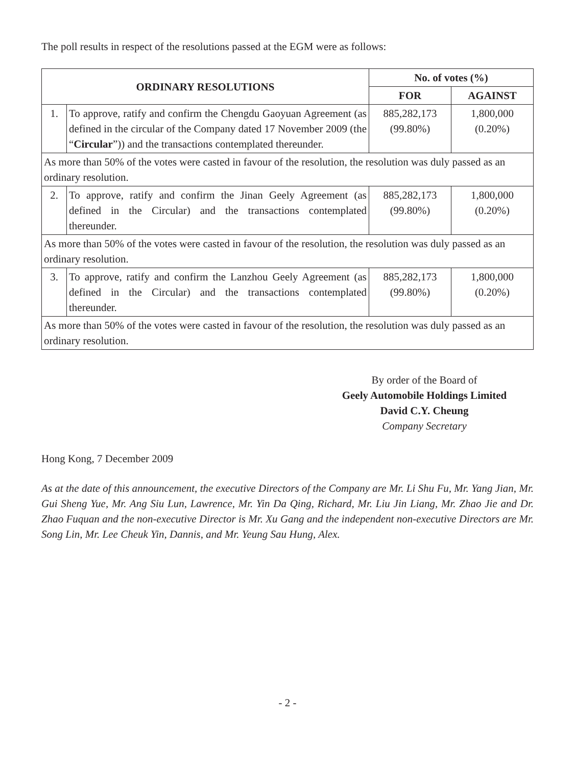The poll results in respect of the resolutions passed at the EGM were as follows:
| ORDINARY RESOLUTIONS | | No. of votes (%) | |
| --- | --- | --- | --- |
| | | FOR | AGAINST |
| 1. | To approve, ratify and confirm the Chengdu Gaoyuan Agreement (as defined in the circular of the Company dated 17 November 2009 (the “ Circular ”)) and the transactions contemplated thereunder. | 885,282,173 (99.80%) | 1,800,000 (0.20%) |
| As more than 50% of the votes were casted in favour of the resolution, the resolution was duly passed as an ordinary resolution. | | | |
| 2. | To approve, ratify and confirm the Jinan Geely Agreement (as defined in the Circular) and the transactions contemplated thereunder. | 885,282,173 (99.80%) | 1,800,000 (0.20%) |
| As more than 50% of the votes were casted in favour of the resolution, the resolution was duly passed as an ordinary resolution. | | | |
| 3. | To approve, ratify and confirm the Lanzhou Geely Agreement (as defined in the Circular) and the transactions contemplated thereunder. | 885,282,173 (99.80%) | 1,800,000 (0.20%) |
| As more than 50% of the votes were casted in favour of the resolution, the resolution was duly passed as an ordinary resolution. | | | |
By order of the Board of
Geely Automobile Holdings Limited
David C.Y. Cheung
Company Secretary
Hong Kong, 7 December 2009
As at the date of this announcement, the executive Directors of the Company are Mr. Li Shu Fu, Mr. Yang Jian, Mr. Gui Sheng Yue, Mr. Ang Siu Lun, Lawrence, Mr. Yin Da Qing, Richard, Mr. Liu Jin Liang, Mr. Zhao Jie and Dr. Zhao Fuquan and the non-executive Director is Mr. Xu Gang and the independent non-executive Directors are Mr. Song Lin, Mr. Lee Cheuk Yin, Dannis, and Mr. Yeung Sau Hung, Alex.
- 2 -